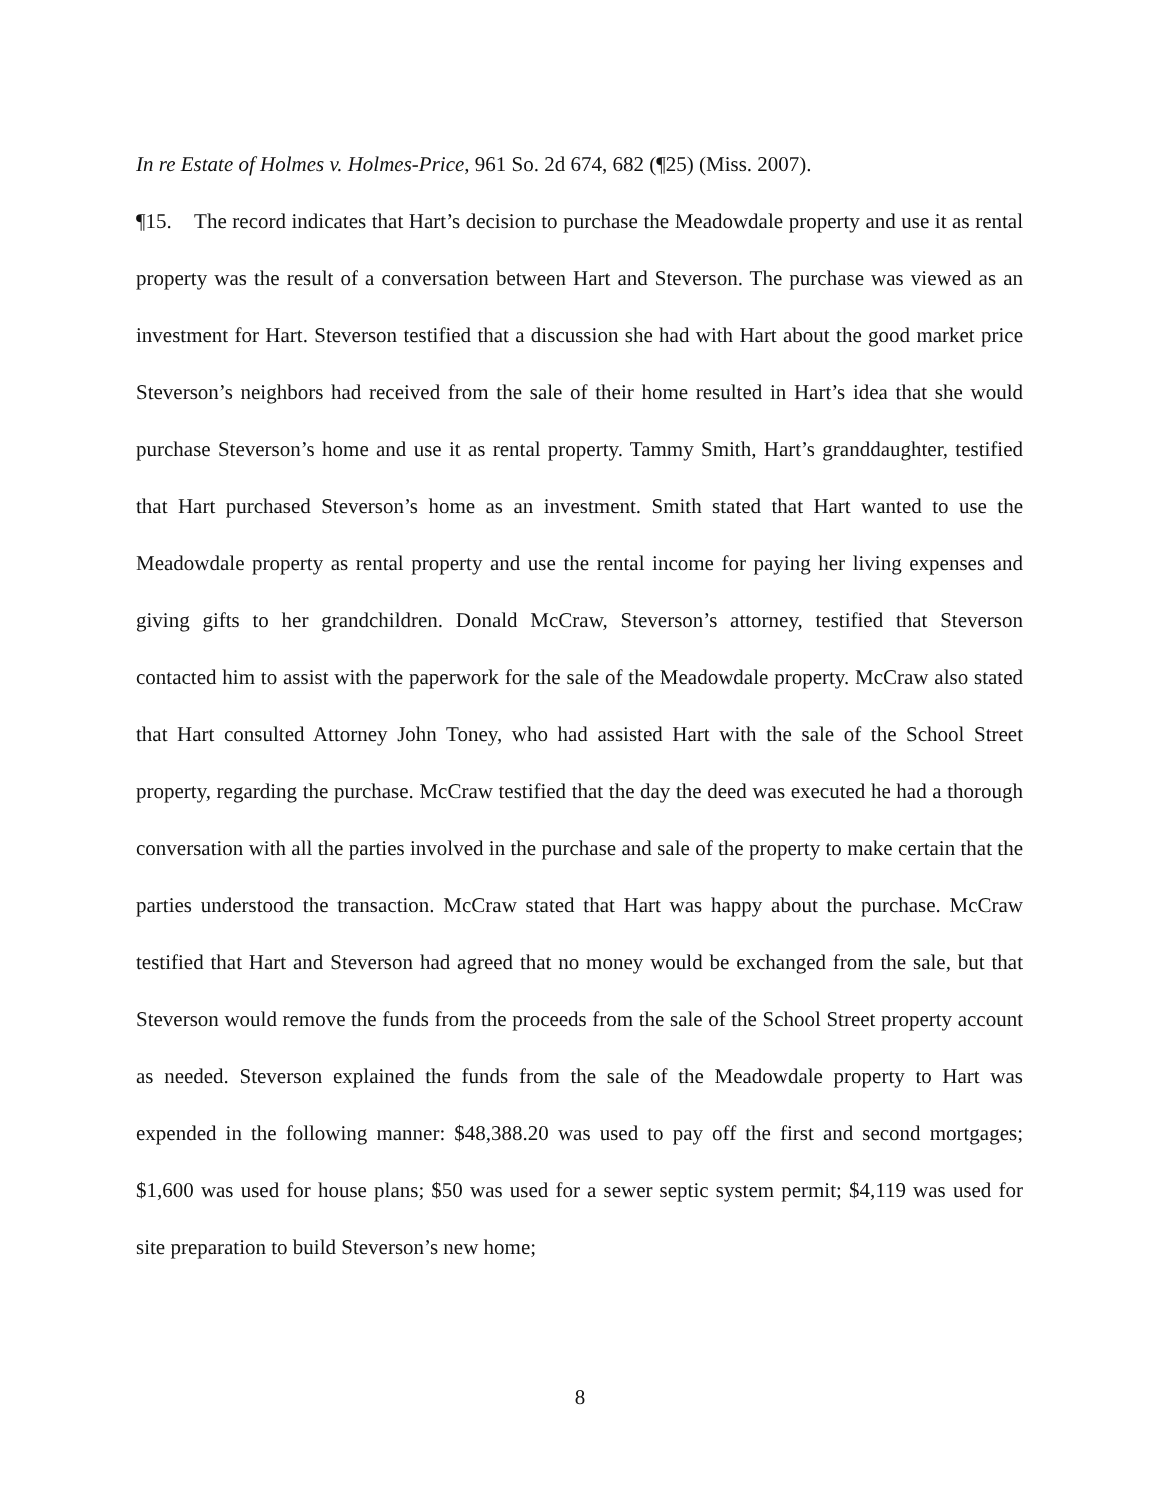In re Estate of Holmes v. Holmes-Price, 961 So. 2d 674, 682 (¶25) (Miss. 2007).
¶15. The record indicates that Hart’s decision to purchase the Meadowdale property and use it as rental property was the result of a conversation between Hart and Steverson. The purchase was viewed as an investment for Hart. Steverson testified that a discussion she had with Hart about the good market price Steverson’s neighbors had received from the sale of their home resulted in Hart’s idea that she would purchase Steverson’s home and use it as rental property. Tammy Smith, Hart’s granddaughter, testified that Hart purchased Steverson’s home as an investment. Smith stated that Hart wanted to use the Meadowdale property as rental property and use the rental income for paying her living expenses and giving gifts to her grandchildren. Donald McCraw, Steverson’s attorney, testified that Steverson contacted him to assist with the paperwork for the sale of the Meadowdale property. McCraw also stated that Hart consulted Attorney John Toney, who had assisted Hart with the sale of the School Street property, regarding the purchase. McCraw testified that the day the deed was executed he had a thorough conversation with all the parties involved in the purchase and sale of the property to make certain that the parties understood the transaction. McCraw stated that Hart was happy about the purchase. McCraw testified that Hart and Steverson had agreed that no money would be exchanged from the sale, but that Steverson would remove the funds from the proceeds from the sale of the School Street property account as needed. Steverson explained the funds from the sale of the Meadowdale property to Hart was expended in the following manner: $48,388.20 was used to pay off the first and second mortgages; $1,600 was used for house plans; $50 was used for a sewer septic system permit; $4,119 was used for site preparation to build Steverson’s new home;
8